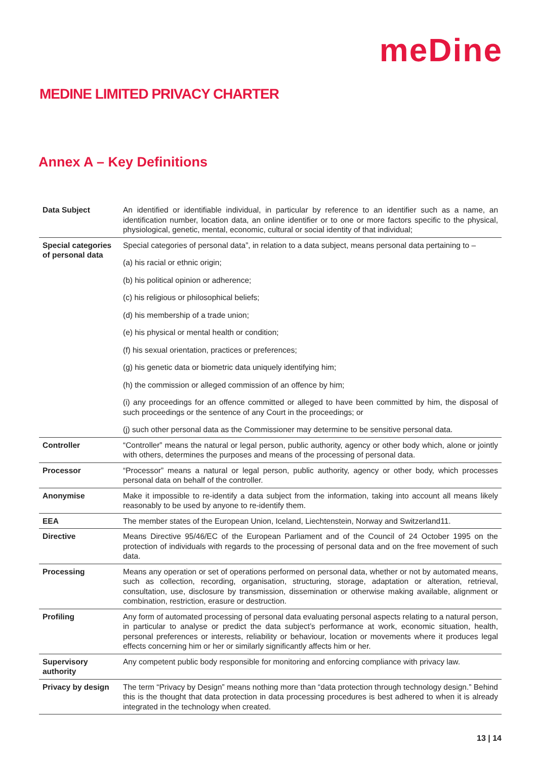meDine
MEDINE LIMITED PRIVACY CHARTER
Annex A – Key Definitions
| Data Subject | An identified or identifiable individual, in particular by reference to an identifier such as a name, an identification number, location data, an online identifier or to one or more factors specific to the physical, physiological, genetic, mental, economic, cultural or social identity of that individual; |
| Special categories of personal data | Special categories of personal data”, in relation to a data subject, means personal data pertaining to – (a) his racial or ethnic origin; (b) his political opinion or adherence; (c) his religious or philosophical beliefs; (d) his membership of a trade union; (e) his physical or mental health or condition; (f) his sexual orientation, practices or preferences; (g) his genetic data or biometric data uniquely identifying him; (h) the commission or alleged commission of an offence by him; (i) any proceedings for an offence committed or alleged to have been committed by him, the disposal of such proceedings or the sentence of any Court in the proceedings; or (j) such other personal data as the Commissioner may determine to be sensitive personal data. |
| Controller | “Controller” means the natural or legal person, public authority, agency or other body which, alone or jointly with others, determines the purposes and means of the processing of personal data. |
| Processor | “Processor” means a natural or legal person, public authority, agency or other body, which processes personal data on behalf of the controller. |
| Anonymise | Make it impossible to re-identify a data subject from the information, taking into account all means likely reasonably to be used by anyone to re-identify them. |
| EEA | The member states of the European Union, Iceland, Liechtenstein, Norway and Switzerland11. |
| Directive | Means Directive 95/46/EC of the European Parliament and of the Council of 24 October 1995 on the protection of individuals with regards to the processing of personal data and on the free movement of such data. |
| Processing | Means any operation or set of operations performed on personal data, whether or not by automated means, such as collection, recording, organisation, structuring, storage, adaptation or alteration, retrieval, consultation, use, disclosure by transmission, dissemination or otherwise making available, alignment or combination, restriction, erasure or destruction. |
| Profiling | Any form of automated processing of personal data evaluating personal aspects relating to a natural person, in particular to analyse or predict the data subject’s performance at work, economic situation, health, personal preferences or interests, reliability or behaviour, location or movements where it produces legal effects concerning him or her or similarly significantly affects him or her. |
| Supervisory authority | Any competent public body responsible for monitoring and enforcing compliance with privacy law. |
| Privacy by design | The term “Privacy by Design” means nothing more than “data protection through technology design.” Behind this is the thought that data protection in data processing procedures is best adhered to when it is already integrated in the technology when created. |
13 | 14